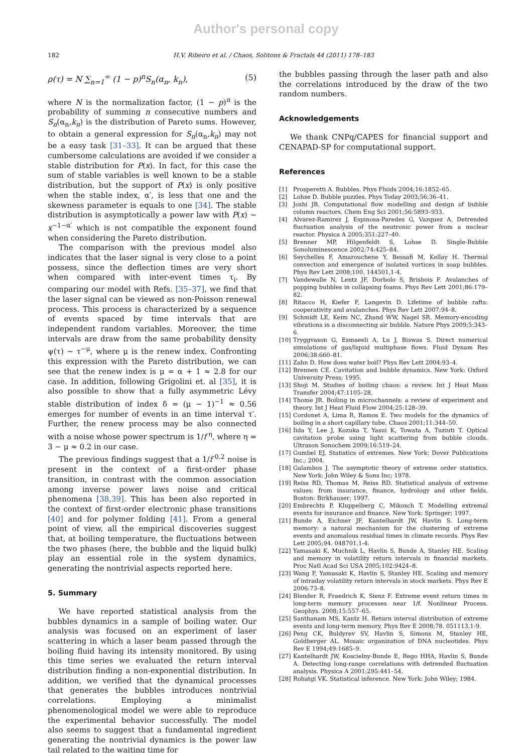Author's personal copy
182 H.V. Ribeiro et al. / Chaos, Solitons & Fractals 44 (2011) 178–183
ρ(τ) = N ∑<sub>n=1</sub><sup>∞</sup> (1 − p)<sup>n</sup>S<sub>n</sub>(α<sub>n</sub>, k<sub>n</sub>), (5)
where N is the normalization factor, (1 − p)<sup>n</sup> is the probability of summing n consecutive numbers and S<sub>n</sub>(α<sub>n</sub>,k<sub>n</sub>) is the distribution of Pareto sums. However, to obtain a general expression for S<sub>n</sub>(α<sub>n</sub>,k<sub>n</sub>) may not be a easy task [31–33]. It can be argued that these cumbersome calculations are avoided if we consider a stable distribution for P(x). In fact, for this case the sum of stable variables is well known to be a stable distribution, but the support of P(x) is only positive when the stable index, α′, is less that one and the skewness parameter is equals to one [34]. The stable distribution is asymptotically a power law with P(x) ∼ x<sup>−1−α′</sup> which is not compatible the exponent found when considering the Pareto distribution.
The comparison with the previous model also indicates that the laser signal is very close to a point possess, since the deflection times are very short when compared with inter-event times τ<sub>i</sub>. By comparing our model with Refs. [35–37], we find that the laser signal can be viewed as non-Poisson renewal process. This process is characterized by a sequence of events spaced by time intervals that are independent random variables. Moreover, the time intervals are draw from the same probability density ψ(τ) ∼ τ<sup>−μ</sup>, where μ is the renew index. Confronting this expression with the Pareto distribution, we can see that the renew index is μ = α + 1 ≈ 2.8 for our case. In addition, following Grigolini et. al [35], it is also possible to show that a fully asymmetric Lévy stable distribution of index δ = (μ − 1)<sup>−1</sup> ≈ 0.56 emerges for number of events in an time interval τ′. Further, the renew process may be also connected with a noise whose power spectrum is 1/f<sup>η</sup>, where η = 3 − μ ≈ 0.2 in our case.
The previous findings suggest that a 1/f<sup>0.2</sup> noise is present in the context of a first-order phase transition, in contrast with the common association among inverse power laws noise and critical phenomena [38,39]. This has been also reported in the context of first-order electronic phase transitions [40] and for polymer folding [41]. From a general point of view, all the empirical discoveries suggest that, at boiling temperature, the fluctuations between the two phases (here, the bubble and the liquid bulk) play an essential role in the system dynamics, generating the nontrivial aspects reported here.
5. Summary
We have reported statistical analysis from the bubbles dynamics in a sample of boiling water. Our analysis was focused on an experiment of laser scattering in which a laser beam passed through the boiling fluid having its intensity monitored. By using this time series we evaluated the return interval distribution finding a non-exponential distribution. In addition, we verified that the dynamical processes that generates the bubbles introduces nontrivial correlations. Employing a minimalist phenomenological model we were able to reproduce the experimental behavior successfully. The model also seems to suggest that a fundamental ingredient generating the nontrivial dynamics is the power law tail related to the waiting time for
the bubbles passing through the laser path and also the correlations introduced by the draw of the two random numbers.
Acknowledgements
We thank CNPq/CAPES for financial support and CENAPAD-SP for computational support.
References
[1] Prosperetti A. Bubbles. Phys Fluids 2004;16:1852–65.
[2] Lohse D. Bubble puzzles. Phys Today 2003;56:36–41.
[3] Joshi JB. Computational flow modelling and design of bubble column reactors. Chem Eng Sci 2001;56:5893–933.
[4] Alvarez-Ramirez J, Espinosa-Paredes G, Vazquez A. Detrended fluctuation analysis of the neutronic power from a nuclear reactor. Physica A 2005;351:227–40.
[5] Brenner MP, Hilgenfeldt S, Lohse D. Single-Bubble Sonoluminescence 2002;74:425–84.
[6] Seychelles F, Amarouchene Y, Bessafi M, Kellay H. Thermal convection and emergence of isolated vortices in soap bubbles. Phys Rev Lett 2008;100. 144501,1-4.
[7] Vandewalle N, Lentz JF, Dorbolo S, Brisbois F. Avalanches of popping bubbles in collapsing foams. Phys Rev Lett 2001;86:179–82.
[8] Ritacco H, Kiefer F, Langevin D. Lifetime of bubble rafts: cooperativity and avalanches. Phys Rev Lett 2007:94–8.
[9] Schmidt LE, Keim NC, Zhand WW, Nagel SR. Memory-encoding vibrations in a disconnecting air bubble. Nature Phys 2009;5:343–6.
[10] Tryggvason G, Esmaeeli A, Lu J, Biswas S. Direct numerical simulations of gas/liquid multiphase flows. Fluid Dynam Res 2006;38:660–81.
[11] Zahn D. How does water boil? Phys Rev Lett 2004:93–4.
[12] Brennen CE. Cavitation and bubble dynamics. New York: Oxford University Press; 1995.
[13] Shoji M. Studies of boiling chaos: a review. Int J Heat Mass Transfer 2004;47:1105–28.
[14] Thome JR. Boiling in microchannels: a review of experiment and theory. Int J Heat Fluid Flow 2004;25:128–39.
[15] Cordonet A, Lima R, Ramos E. Two models for the dynamics of boiling in a short capillary tube. Chaos 2001;11:344–50.
[16] Iida Y, Lee J, Kozuka T, Yasui K, Towata A, Tuziuti T. Optical cavitation probe using light scattering from bubble clouds. Ultrason Sonochem 2009;16:519–24.
[17] Gumbel EJ. Statistics of extremes. New York: Dover Publications Inc.; 2004.
[18] Galambos J. The asymptotic theory of extreme order statistics. New York: John Wiley & Sons Inc; 1978.
[19] Reiss RD, Thomas M, Reiss RD. Statistical analysis of extreme values: from insurance, finance, hydrology and other fields. Boston: Birkhauser; 1997.
[20] Embrechts P, Kluppelberg C, Mikosch T. Modelling extremal events for insurance and finance. New York: Springer; 1997.
[21] Bunde A, Eichner JF, Kantelhardt JW, Havlin S. Long-term memory: a natural mechanism for the clustering of extreme events and anomalous residual times in climate records. Phys Rev Lett 2005;94. 048701,1-4.
[22] Yamasaki K, Muchnik L, Havlin S, Bunde A, Stanley HE. Scaling and memory in volatility return intervals in financial markets. Proc Natl Acad Sci USA 2005;102:9424–8.
[23] Wang F, Yamasaki K, Havlin S, Stanley HE. Scaling and memory of intraday volatility return intervals in stock markets. Phys Rev E 2006:73–8.
[24] Blender R, Fraedrich K, Sienz F. Extreme event return times in long-term memory processes near 1/f. Nonlinear Process. Geophys. 2008;15:557–65.
[25] Santhanam MS, Kantz H. Return interval distribution of extreme events and long-term memory. Phys Rev E 2008;78. 051113,1-9.
[26] Peng CK, Buldyrev SV, Havlin S, Simons M, Stanley HE, Goldberger AL. Mosaic organization of DNA nucleotides. Phys Rev E 1994;49:1685–9.
[27] Kantelhardt JW, Koscielny-Bunde E, Rego HHA, Havlin S, Bunde A. Detecting long-range correlations with detrended fluctuation analysis. Physica A 2001;295:441–54.
[28] Rohatgi VK. Statistical inference. New York: John Wiley; 1984.